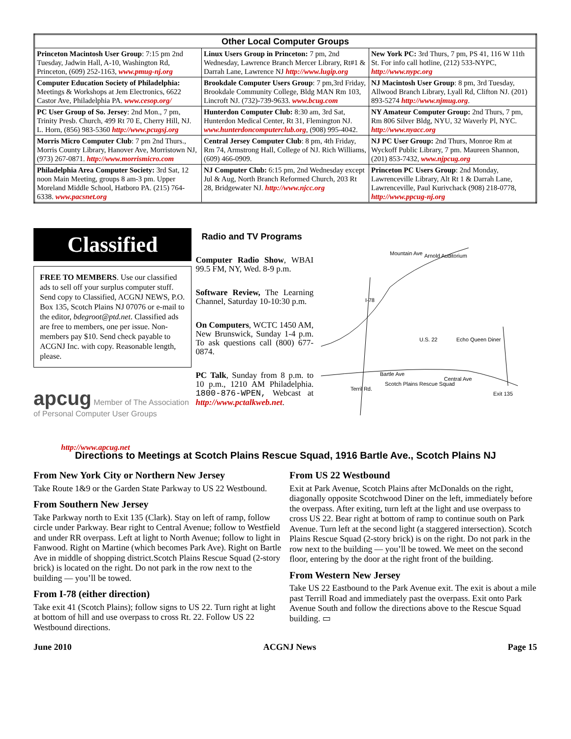| Other Local Computer Groups | | |
| --- | --- | --- |
| Princeton Macintosh User Group : 7:15 pm 2nd Tuesday, Jadwin Hall, A-10, Washington Rd, Princeton, (609) 252-1163, www.pmug-nj.org | Linux Users Group in Princeton: 7 pm, 2nd Wednesday, Lawrence Branch Mercer Library, Rt#1 & Darrah Lane, Lawrence NJ http://www.lugip.org | New York PC: 3rd Thurs, 7 pm, PS 41, 116 W 11th St. For info call hotline, (212) 533-NYPC, http://www.nypc.org |
| Computer Education Society of Philadelphia: Meetings & Workshops at Jem Electronics, 6622 Castor Ave, Philadelphia PA. www.cesop.org/ | Brookdale Computer Users Group : 7 pm,3rd Friday, Brookdale Community College, Bldg MAN Rm 103, Lincroft NJ. (732)-739-9633. www.bcug.com | NJ Macintosh User Group : 8 pm, 3rd Tuesday, Allwood Branch Library, Lyall Rd, Clifton NJ. (201) 893-5274 http://www.njmug.org . |
| PC User Group of So. Jersey : 2nd Mon., 7 pm, Trinity Presb. Church, 499 Rt 70 E, Cherry Hill, NJ. L. Horn, (856) 983-5360 http://www.pcugsj.org | Hunterdon Computer Club: 8:30 am, 3rd Sat, Hunterdon Medical Center, Rt 31, Flemington NJ. www.hunterdoncomputerclub.org , (908) 995-4042. | NY Amateur Computer Group: 2nd Thurs, 7 pm, Rm 806 Silver Bldg, NYU, 32 Waverly Pl, NYC. http://www.nyacc.org |
| Morris Micro Computer Club : 7 pm 2nd Thurs., Morris County Library, Hanover Ave, Morristown NJ, (973) 267-0871. http://www.morrismicro.com | Central Jersey Computer Club : 8 pm, 4th Friday, Rm 74, Armstrong Hall, College of NJ. Rich Williams, (609) 466-0909. | NJ PC User Group: 2nd Thurs, Monroe Rm at Wyckoff Public Library, 7 pm. Maureen Shannon, (201) 853-7432, www.njpcug.org |
| Philadelphia Area Computer Society: 3rd Sat, 12 noon Main Meeting, groups 8 am-3 pm. Upper Moreland Middle School, Hatboro PA. (215) 764-6338. www.pacsnet.org | NJ Computer Club: 6:15 pm, 2nd Wednesday except Jul & Aug, North Branch Reformed Church, 203 Rt 28, Bridgewater NJ. http://www.njcc.org | Princeton PC Users Group : 2nd Monday, Lawrenceville Library, Alt Rt 1 & Darrah Lane, Lawrenceville, Paul Kurivchack (908) 218-0778, http://www.ppcug-nj.org |
Classified
FREE TO MEMBERS. Use our classified ads to sell off your surplus computer stuff. Send copy to Classified, ACGNJ NEWS, P.O. Box 135, Scotch Plains NJ 07076 or e-mail to the editor, bdegroot@ptd.net. Classified ads are free to members, one per issue. Non-members pay $10. Send check payable to ACGNJ Inc. with copy. Reasonable length, please.
apcug Member of The Association of Personal Computer User Groups
http://www.apcug.net
Radio and TV Programs
Computer Radio Show, WBAI 99.5 FM, NY, Wed. 8-9 p.m.
Software Review, The Learning Channel, Saturday 10-10:30 p.m.
On Computers, WCTC 1450 AM, New Brunswick, Sunday 1-4 p.m. To ask questions call (800) 677-0874.
PC Talk, Sunday from 8 p.m. to 10 p.m., 1210 AM Philadelphia. 1800-876-WPEN, Webcast at http://www.pctalkweb.net.
Arnold Auditorium
Mountain Ave
I-78
U.S. 22
Echo Queen Diner
Scotch Plains Rescue Squad
Exit 135
Bartle Ave
Central Ave
Terril Rd.
Directions to Meetings at Scotch Plains Rescue Squad, 1916 Bartle Ave., Scotch Plains NJ
From New York City or Northern New Jersey
Take Route 1&9 or the Garden State Parkway to US 22 Westbound.
From Southern New Jersey
Take Parkway north to Exit 135 (Clark). Stay on left of ramp, follow circle under Parkway. Bear right to Central Avenue; follow to Westfield and under RR overpass. Left at light to North Avenue; follow to light in Fanwood. Right on Martine (which becomes Park Ave). Right on Bartle Ave in middle of shopping district.Scotch Plains Rescue Squad (2-story brick) is located on the right. Do not park in the row next to the building — you’ll be towed.
From I-78 (either direction)
Take exit 41 (Scotch Plains); follow signs to US 22. Turn right at light at bottom of hill and use overpass to cross Rt. 22. Follow US 22 Westbound directions.
From US 22 Westbound
Exit at Park Avenue, Scotch Plains after McDonalds on the right, diagonally opposite Scotchwood Diner on the left, immediately before the overpass. After exiting, turn left at the light and use overpass to cross US 22. Bear right at bottom of ramp to continue south on Park Avenue. Turn left at the second light (a staggered intersection). Scotch Plains Rescue Squad (2-story brick) is on the right. Do not park in the row next to the building — you’ll be towed. We meet on the second floor, entering by the door at the right front of the building.
From Western New Jersey
Take US 22 Eastbound to the Park Avenue exit. The exit is about a mile past Terrill Road and immediately past the overpass. Exit onto Park Avenue South and follow the directions above to the Rescue Squad building. ▭
June 2010 ACGNJ News Page 15